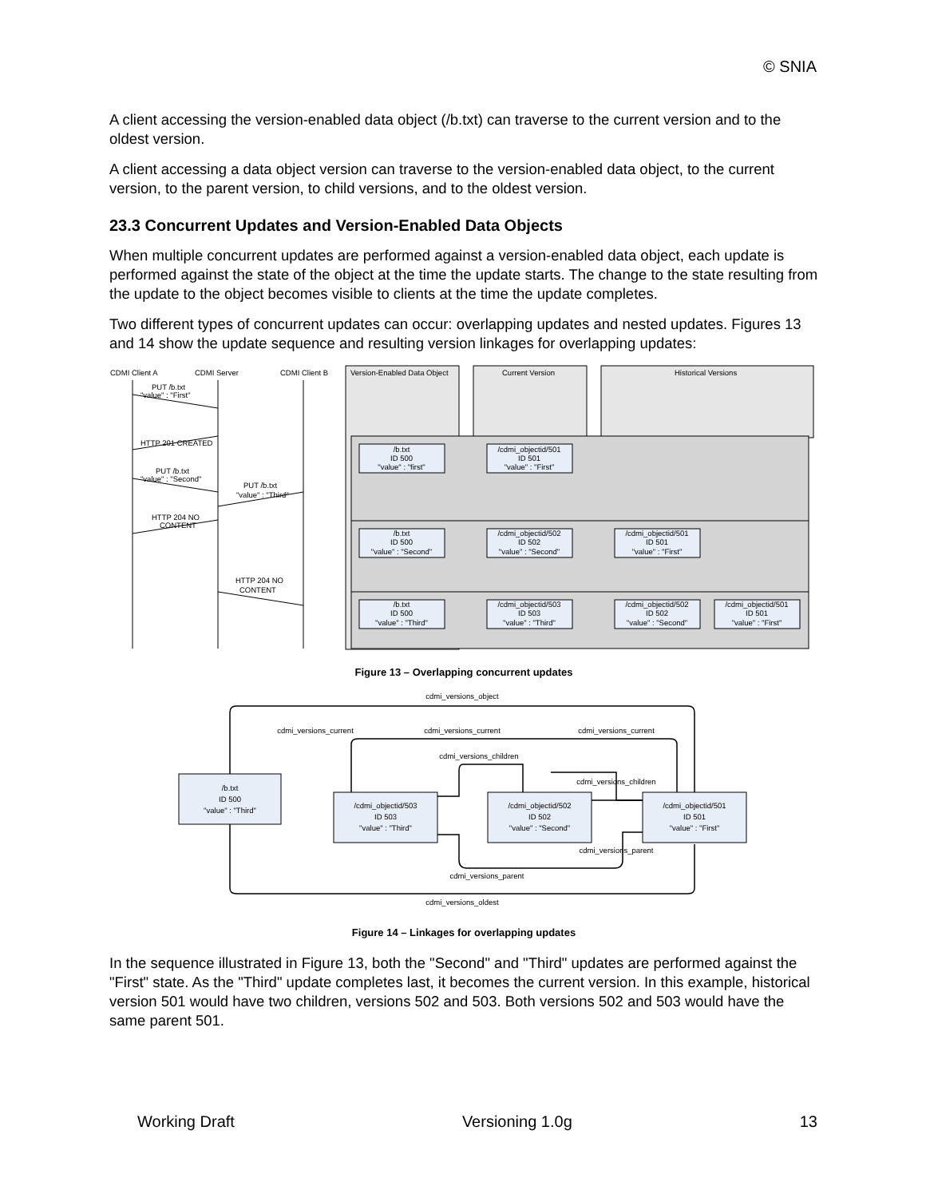© SNIA
A client accessing the version-enabled data object (/b.txt) can traverse to the current version and to the oldest version.
A client accessing a data object version can traverse to the version-enabled data object, to the current version, to the parent version, to child versions, and to the oldest version.
23.3 Concurrent Updates and Version-Enabled Data Objects
When multiple concurrent updates are performed against a version-enabled data object, each update is performed against the state of the object at the time the update starts. The change to the state resulting from the update to the object becomes visible to clients at the time the update completes.
Two different types of concurrent updates can occur: overlapping updates and nested updates. Figures 13 and 14 show the update sequence and resulting version linkages for overlapping updates:
CDMI Client A
CDMI Server
CDMI Client B
Version-Enabled Data Object
Current Version
Historical Versions
PUT /b.txt
"value" : "First"
HTTP 201 CREATED
PUT /b.txt
"value" : "Second"
PUT /b.txt
"value" : "Third"
HTTP 204 NO
CONTENT
HTTP 204 NO
CONTENT
/b.txt
ID 500
"value" : "first"
/cdmi_objectid/501
ID 501
"value" : "First"
/b.txt
ID 500
"value" : "Second"
/cdmi_objectid/502
ID 502
"value" : "Second"
/cdmi_objectid/501
ID 501
"value" : "First"
/b.txt
ID 500
"value" : "Third"
/cdmi_objectid/503
ID 503
"value" : "Third"
/cdmi_objectid/502
ID 502
"value" : "Second"
/cdmi_objectid/501
ID 501
"value" : "First"
Figure 13 – Overlapping concurrent updates
cdmi_versions_object
cdmi_versions_current
cdmi_versions_current
cdmi_versions_current
cdmi_versions_children
cdmi_versions_children
cdmi_versions_parent
cdmi_versions_parent
cdmi_versions_oldest
/b.txt
ID 500
"value" : "Third"
/cdmi_objectid/503
ID 503
"value" : "Third"
/cdmi_objectid/502
ID 502
"value" : "Second"
/cdmi_objectid/501
ID 501
"value" : "First"
Figure 14 – Linkages for overlapping updates
In the sequence illustrated in Figure 13, both the "Second" and "Third" updates are performed against the "First" state. As the "Third" update completes last, it becomes the current version. In this example, historical version 501 would have two children, versions 502 and 503. Both versions 502 and 503 would have the same parent 501.
Working Draft Versioning 1.0g 13